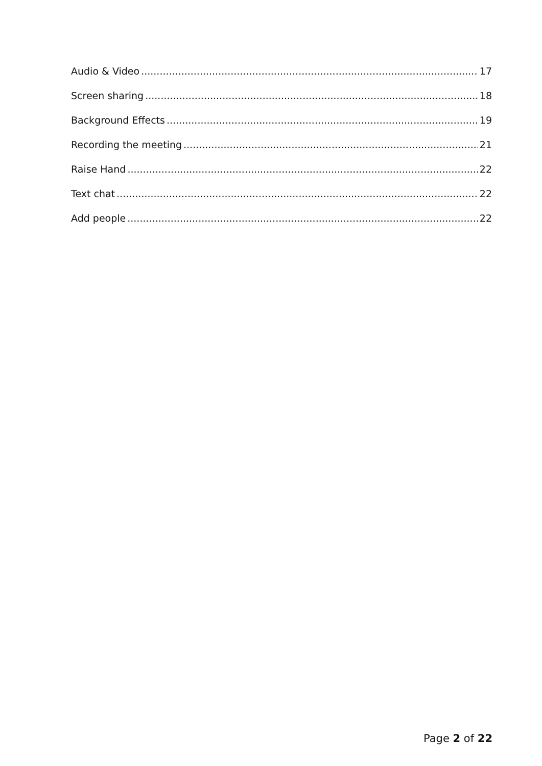Audio & Video 17
Screen sharing 18
Background Effects 19
Recording the meeting 21
Raise Hand 22
Text chat 22
Add people 22
Page 2 of 22